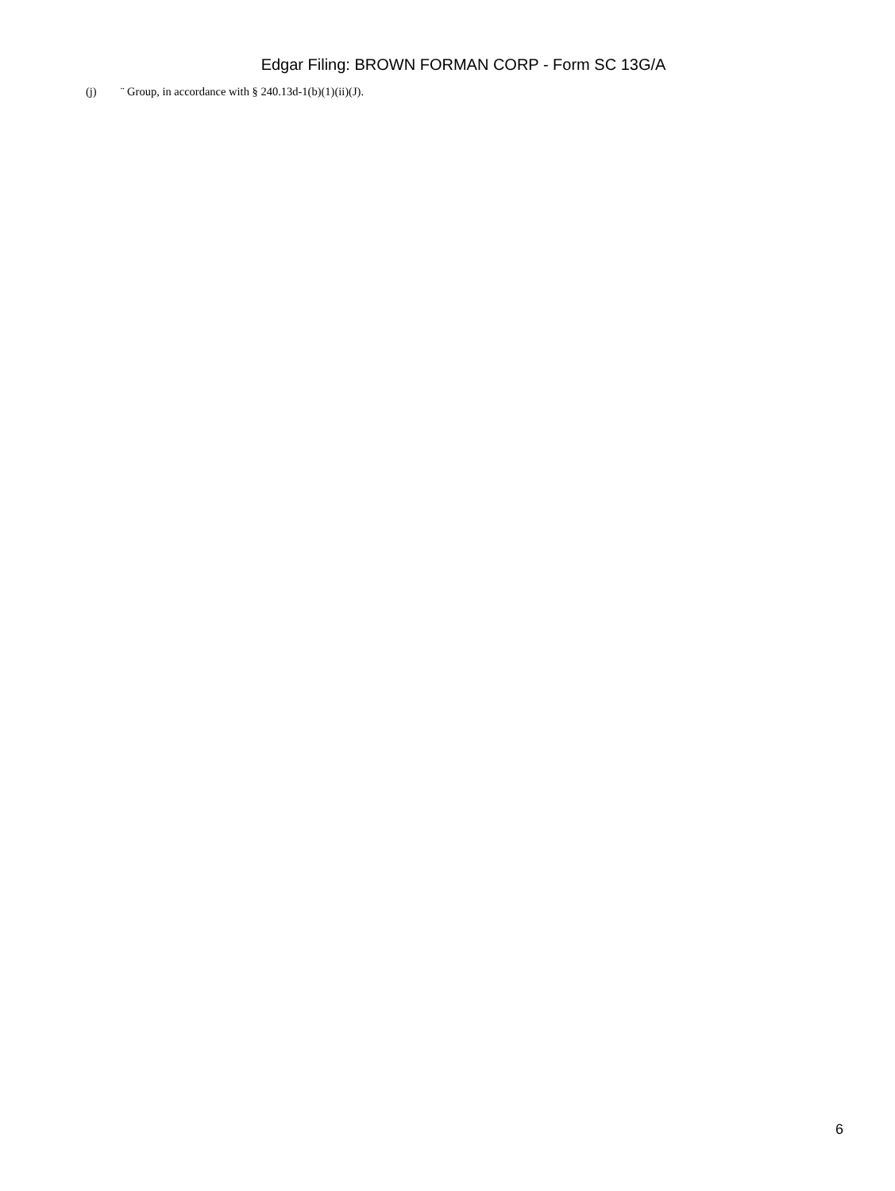Edgar Filing: BROWN FORMAN CORP - Form SC 13G/A
(j) ¨ Group, in accordance with § 240.13d-1(b)(1)(ii)(J).
6